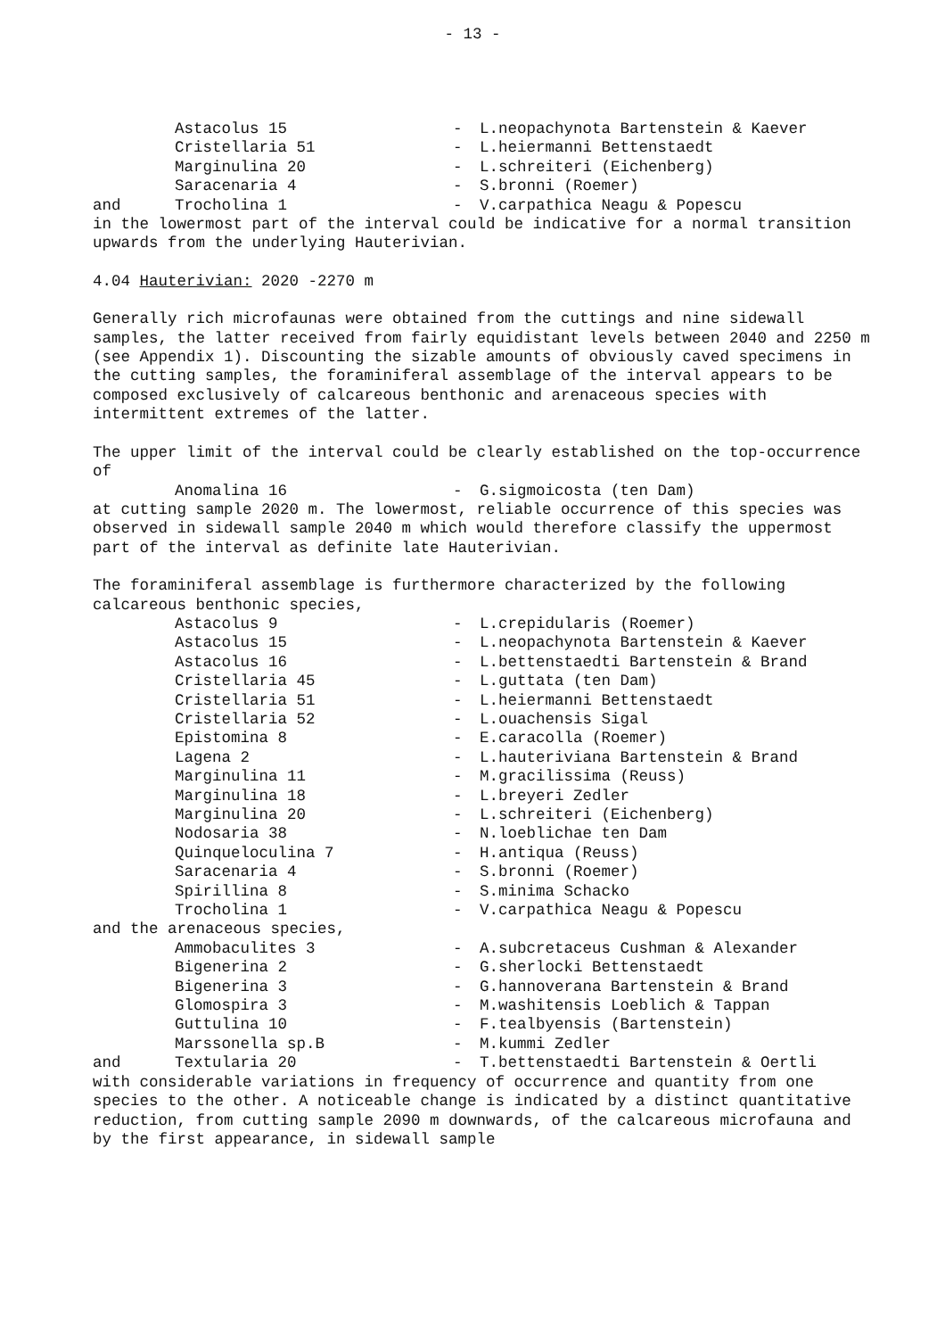- 13 -
Astacolus 15 - L.neopachynota Bartenstein & Kaever
Cristellaria 51 - L.heiermanni Bettenstaedt
Marginulina 20 - L.schreiteri (Eichenberg)
Saracenaria 4 - S.bronni (Roemer)
and Trocholina 1 - V.carpathica Neagu & Popescu
in the lowermost part of the interval could be indicative for a normal transition upwards from the underlying Hauterivian.
4.04 Hauterivian: 2020 -2270 m
Generally rich microfaunas were obtained from the cuttings and nine sidewall samples, the latter received from fairly equidistant levels between 2040 and 2250 m (see Appendix 1). Discounting the sizable amounts of obviously caved specimens in the cutting samples, the foraminiferal assemblage of the interval appears to be composed exclusively of calcareous benthonic and arenaceous species with intermittent extremes of the latter.
The upper limit of the interval could be clearly established on the top-occurrence of
Anomalina 16 - G.sigmoicosta (ten Dam)
at cutting sample 2020 m. The lowermost, reliable occurrence of this species was observed in sidewall sample 2040 m which would therefore classify the uppermost part of the interval as definite late Hauterivian.
The foraminiferal assemblage is furthermore characterized by the following calcareous benthonic species,
Astacolus 9 - L.crepidularis (Roemer)
Astacolus 15 - L.neopachynota Bartenstein & Kaever
Astacolus 16 - L.bettenstaedti Bartenstein & Brand
Cristellaria 45 - L.guttata (ten Dam)
Cristellaria 51 - L.heiermanni Bettenstaedt
Cristellaria 52 - L.ouachensis Sigal
Epistomina 8 - E.caracolla (Roemer)
Lagena 2 - L.hauteriviana Bartenstein & Brand
Marginulina 11 - M.gracilissima (Reuss)
Marginulina 18 - L.breyeri Zedler
Marginulina 20 - L.schreiteri (Eichenberg)
Nodosaria 38 - N.loeblichae ten Dam
Quinqueloculina 7 - H.antiqua (Reuss)
Saracenaria 4 - S.bronni (Roemer)
Spirillina 8 - S.minima Schacko
Trocholina 1 - V.carpathica Neagu & Popescu
and the arenaceous species,
Ammobaculites 3 - A.subcretaceus Cushman & Alexander
Bigenerina 2 - G.sherlocki Bettenstaedt
Bigenerina 3 - G.hannoverana Bartenstein & Brand
Glomospira 3 - M.washitensis Loeblich & Tappan
Guttulina 10 - F.tealbyensis (Bartenstein)
Marssonella sp.B - M.kummi Zedler
and Textularia 20 - T.bettenstaedti Bartenstein & Oertli
with considerable variations in frequency of occurrence and quantity from one species to the other. A noticeable change is indicated by a distinct quantitative reduction, from cutting sample 2090 m downwards, of the calcareous microfauna and by the first appearance, in sidewall sample